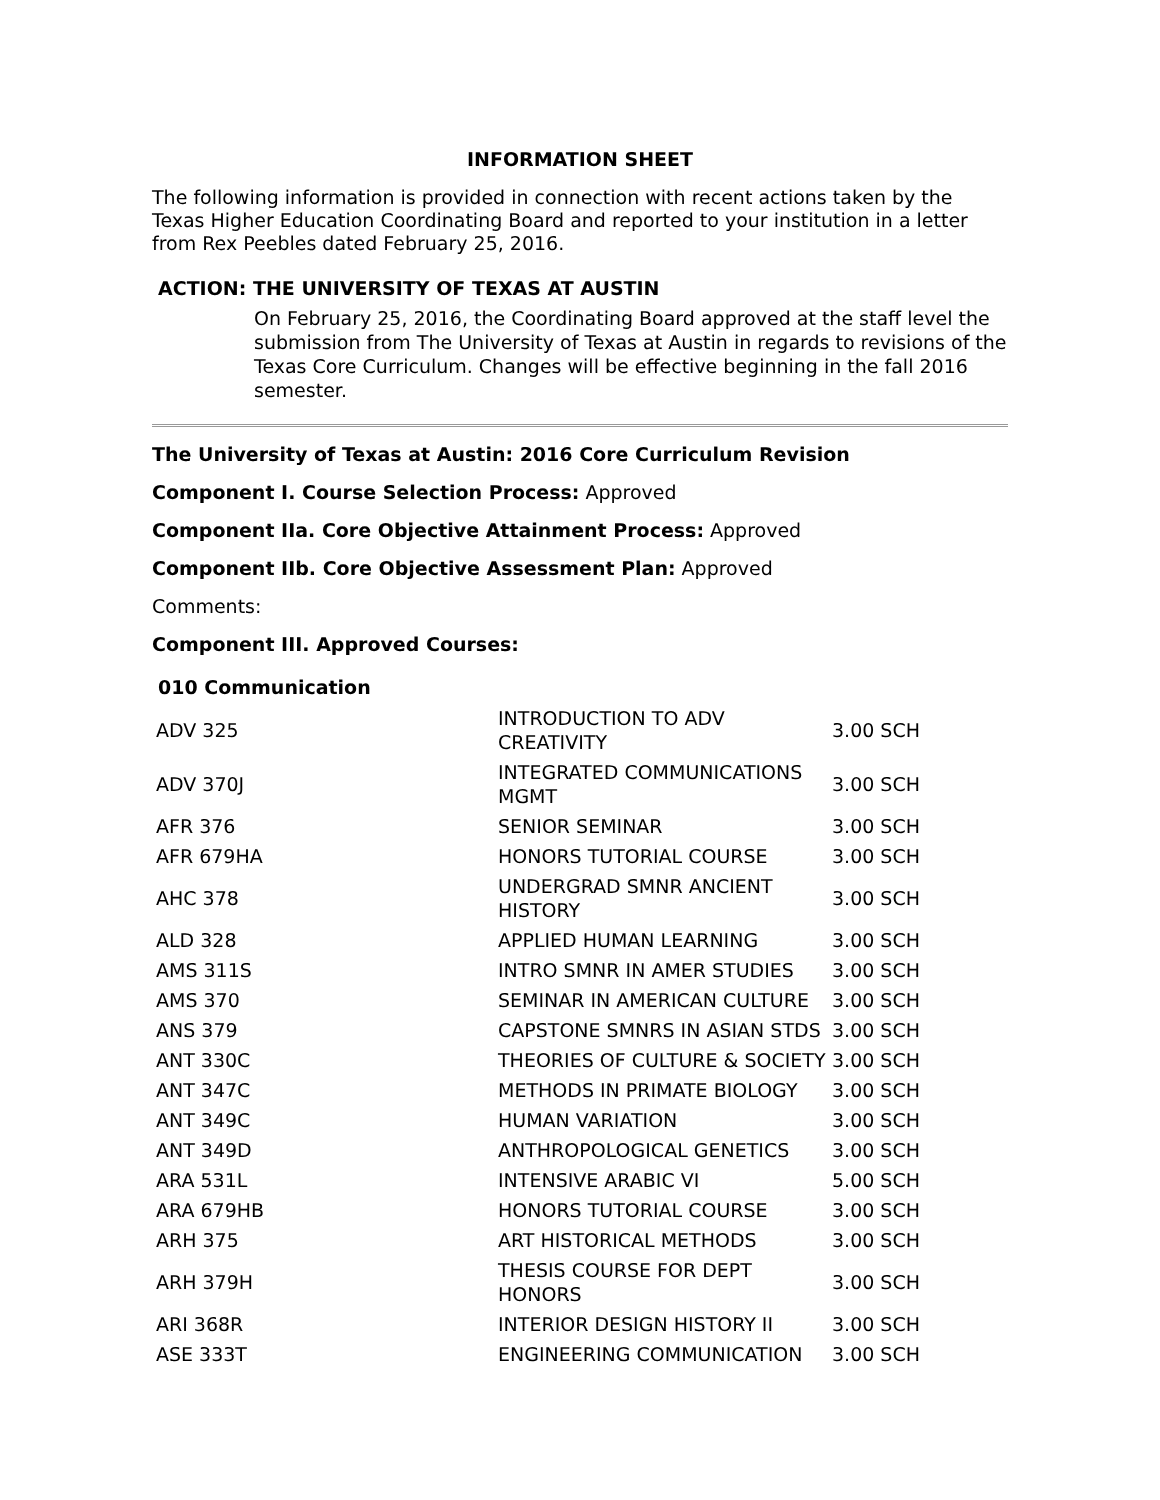INFORMATION SHEET
The following information is provided in connection with recent actions taken by the Texas Higher Education Coordinating Board and reported to your institution in a letter from Rex Peebles dated February 25, 2016.
ACTION: THE UNIVERSITY OF TEXAS AT AUSTIN
On February 25, 2016, the Coordinating Board approved at the staff level the submission from The University of Texas at Austin in regards to revisions of the Texas Core Curriculum. Changes will be effective beginning in the fall 2016 semester.
The University of Texas at Austin: 2016 Core Curriculum Revision
Component I. Course Selection Process: Approved
Component IIa. Core Objective Attainment Process: Approved
Component IIb. Core Objective Assessment Plan: Approved
Comments:
Component III. Approved Courses:
010 Communication
| ADV 325 | INTRODUCTION TO ADV CREATIVITY | 3.00 SCH |
| ADV 370J | INTEGRATED COMMUNICATIONS MGMT | 3.00 SCH |
| AFR 376 | SENIOR SEMINAR | 3.00 SCH |
| AFR 679HA | HONORS TUTORIAL COURSE | 3.00 SCH |
| AHC 378 | UNDERGRAD SMNR ANCIENT HISTORY | 3.00 SCH |
| ALD 328 | APPLIED HUMAN LEARNING | 3.00 SCH |
| AMS 311S | INTRO SMNR IN AMER STUDIES | 3.00 SCH |
| AMS 370 | SEMINAR IN AMERICAN CULTURE | 3.00 SCH |
| ANS 379 | CAPSTONE SMNRS IN ASIAN STDS | 3.00 SCH |
| ANT 330C | THEORIES OF CULTURE & SOCIETY | 3.00 SCH |
| ANT 347C | METHODS IN PRIMATE BIOLOGY | 3.00 SCH |
| ANT 349C | HUMAN VARIATION | 3.00 SCH |
| ANT 349D | ANTHROPOLOGICAL GENETICS | 3.00 SCH |
| ARA 531L | INTENSIVE ARABIC VI | 5.00 SCH |
| ARA 679HB | HONORS TUTORIAL COURSE | 3.00 SCH |
| ARH 375 | ART HISTORICAL METHODS | 3.00 SCH |
| ARH 379H | THESIS COURSE FOR DEPT HONORS | 3.00 SCH |
| ARI 368R | INTERIOR DESIGN HISTORY II | 3.00 SCH |
| ASE 333T | ENGINEERING COMMUNICATION | 3.00 SCH |